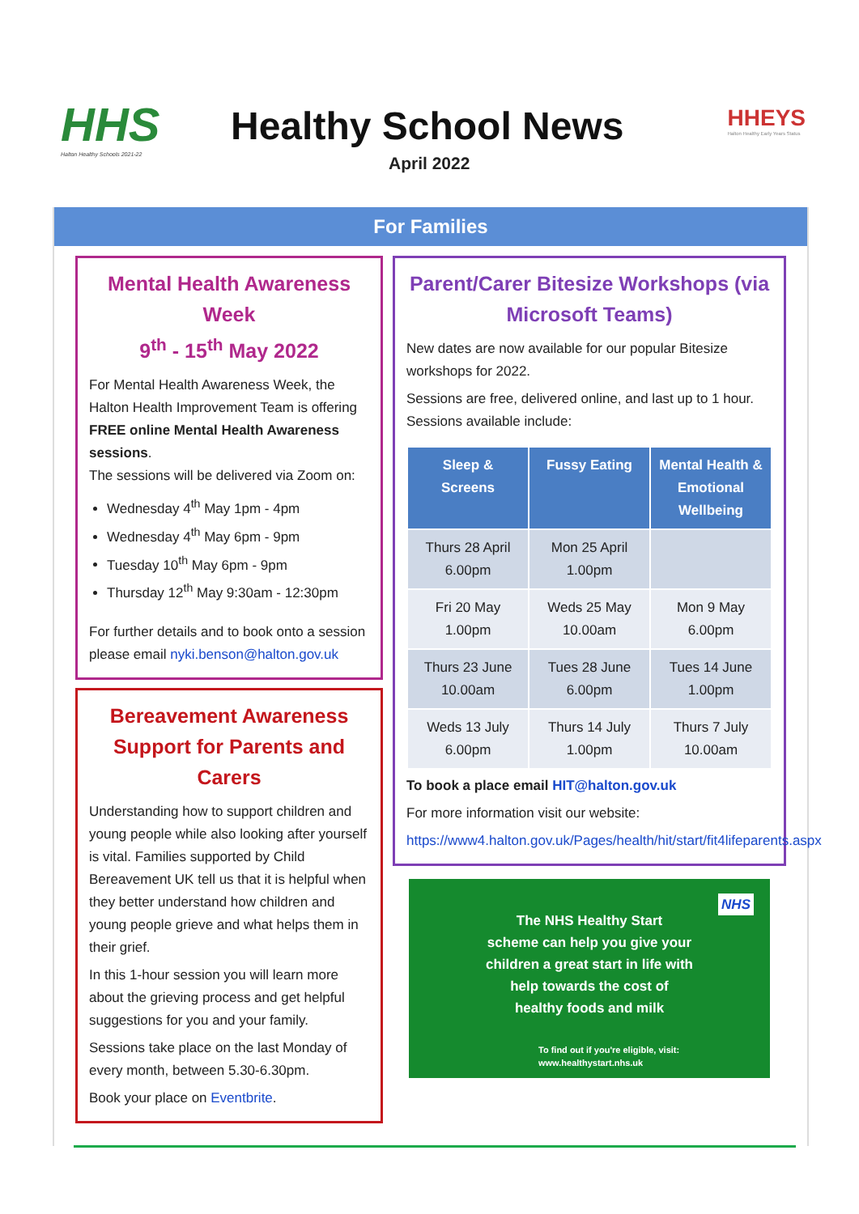HHS
Halton Healthy Schools 2021-22
Healthy School News
April 2022
HHEYS
Halton Healthy Early Years Status
For Families
Mental Health Awareness Week
9<sup>th</sup> - 15<sup>th</sup> May 2022
For Mental Health Awareness Week, the Halton Health Improvement Team is offering FREE online Mental Health Awareness sessions.
The sessions will be delivered via Zoom on:
Wednesday 4<sup>th</sup> May 1pm - 4pm
Wednesday 4<sup>th</sup> May 6pm - 9pm
Tuesday 10<sup>th</sup> May 6pm - 9pm
Thursday 12<sup>th</sup> May 9:30am - 12:30pm
For further details and to book onto a session please email nyki.benson@halton.gov.uk
Bereavement Awareness Support for Parents and Carers
Understanding how to support children and young people while also looking after yourself is vital. Families supported by Child Bereavement UK tell us that it is helpful when they better understand how children and young people grieve and what helps them in their grief.
In this 1-hour session you will learn more about the grieving process and get helpful suggestions for you and your family.
Sessions take place on the last Monday of every month, between 5.30-6.30pm.
Book your place on Eventbrite.
Parent/Carer Bitesize Workshops (via Microsoft Teams)
New dates are now available for our popular Bitesize workshops for 2022.
Sessions are free, delivered online, and last up to 1 hour. Sessions available include:
| Sleep & Screens | Fussy Eating | Mental Health & Emotional Wellbeing |
| --- | --- | --- |
| Thurs 28 April 6.00pm | Mon 25 April 1.00pm | |
| Fri 20 May 1.00pm | Weds 25 May 10.00am | Mon 9 May 6.00pm |
| Thurs 23 June 10.00am | Tues 28 June 6.00pm | Tues 14 June 1.00pm |
| Weds 13 July 6.00pm | Thurs 14 July 1.00pm | Thurs 7 July 10.00am |
To book a place email HIT@halton.gov.uk
For more information visit our website:
https://www4.halton.gov.uk/Pages/health/hit/start/fit4lifeparents.aspx
NHS
The NHS Healthy Start
scheme can help you give your
children a great start in life with
help towards the cost of
healthy foods and milk
To find out if you're eligible, visit:
www.healthystart.nhs.uk